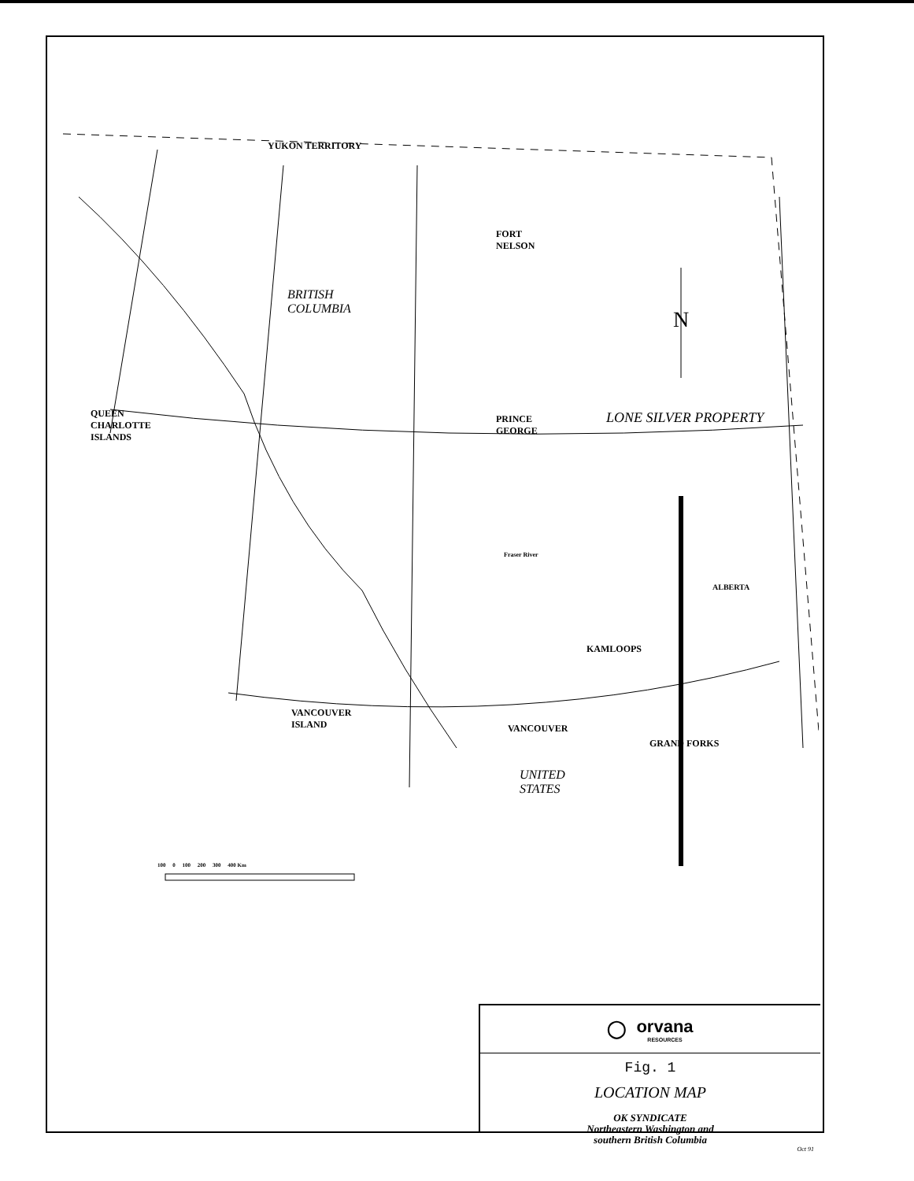YUKON TERRITORY
FORT
NELSON
BRITISH
COLUMBIA
N
QUEEN
CHARLOTTE
ISLANDS
PRINCE
GEORGE
LONE SILVER PROPERTY
Fraser River
ALBERTA
KAMLOOPS
VANCOUVER
ISLAND
VANCOUVER
GRAND FORKS
UNITED
STATES
100 0 100 200 300 400 Km
◯ orvana
RESOURCES
Fig. 1
LOCATION MAP
OK SYNDICATE
Northeastern Washington and
southern British Columbia
Oct 91